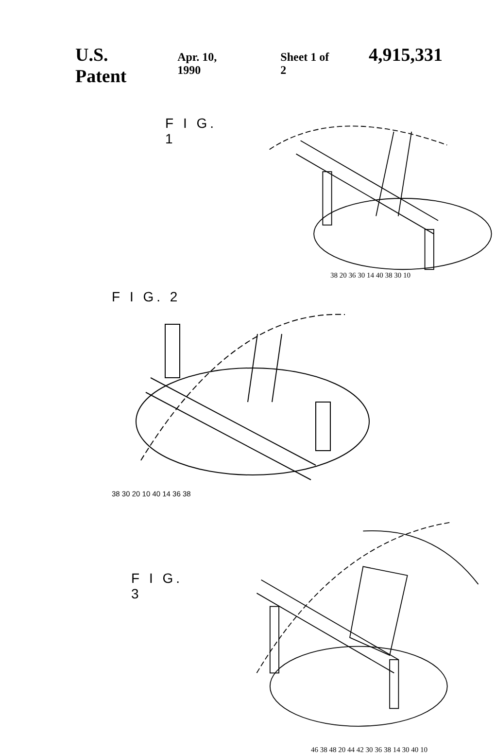U.S. Patent Apr. 10, 1990 Sheet 1 of 2 4,915,331
F I G. 1
38 20 36 30 14 40 38 30 10
F I G. 2
38 30 20 10 40 14 36 38
F I G. 3
46 38 48 20 44 42 30 36 38 14 30 40 10